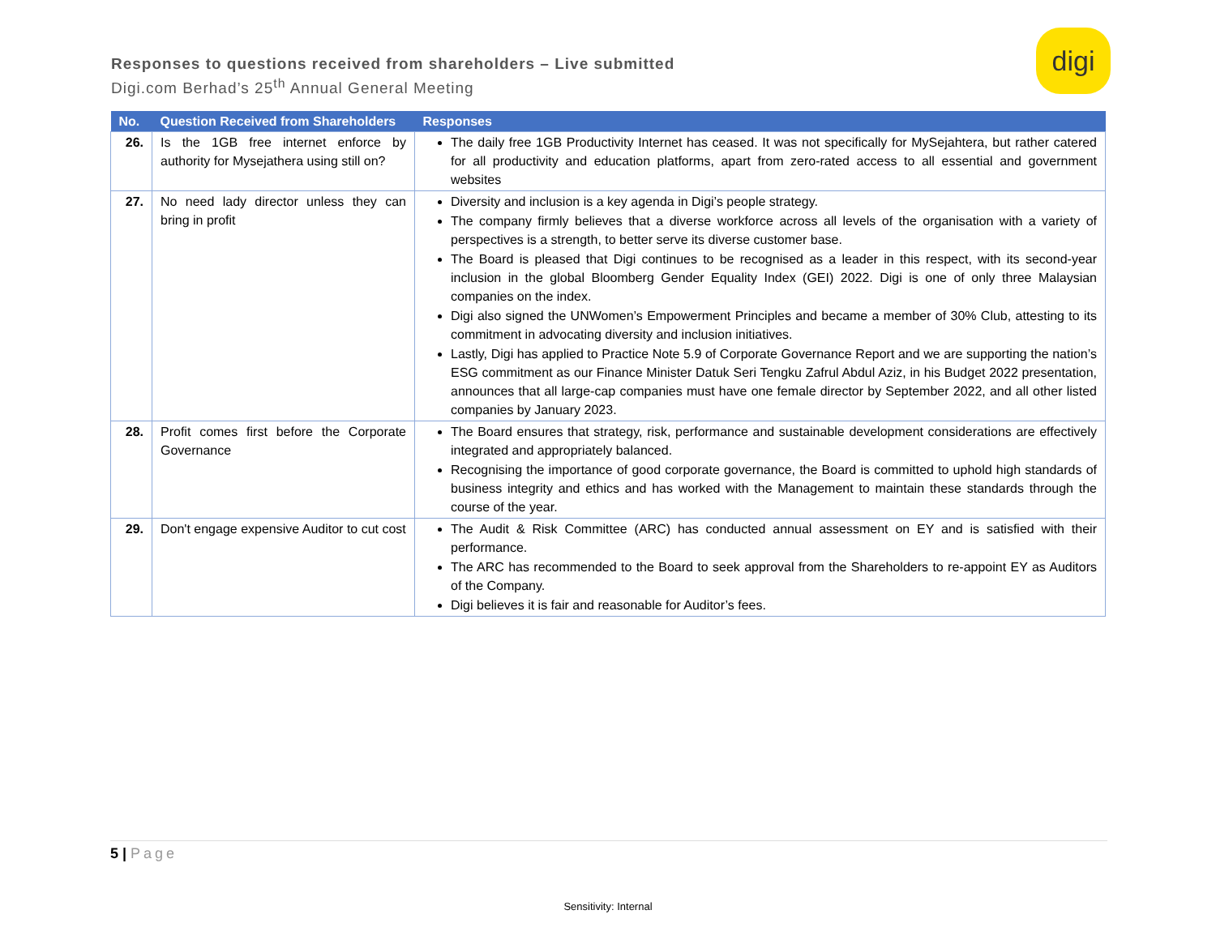Responses to questions received from shareholders – Live submitted
Digi.com Berhad’s 25<sup>th</sup> Annual General Meeting
digi
| No. | Question Received from Shareholders | Responses |
| --- | --- | --- |
| 26. | Is the 1GB free internet enforce by authority for Mysejathera using still on? | The daily free 1GB Productivity Internet has ceased. It was not specifically for MySejahtera, but rather catered for all productivity and education platforms, apart from zero-rated access to all essential and government websites |
| 27. | No need lady director unless they can bring in profit | Diversity and inclusion is a key agenda in Digi’s people strategy. The company firmly believes that a diverse workforce across all levels of the organisation with a variety of perspectives is a strength, to better serve its diverse customer base. The Board is pleased that Digi continues to be recognised as a leader in this respect, with its second-year inclusion in the global Bloomberg Gender Equality Index (GEI) 2022. Digi is one of only three Malaysian companies on the index. Digi also signed the UNWomen’s Empowerment Principles and became a member of 30% Club, attesting to its commitment in advocating diversity and inclusion initiatives. Lastly, Digi has applied to Practice Note 5.9 of Corporate Governance Report and we are supporting the nation’s ESG commitment as our Finance Minister Datuk Seri Tengku Zafrul Abdul Aziz, in his Budget 2022 presentation, announces that all large-cap companies must have one female director by September 2022, and all other listed companies by January 2023. |
| 28. | Profit comes first before the Corporate Governance | The Board ensures that strategy, risk, performance and sustainable development considerations are effectively integrated and appropriately balanced. Recognising the importance of good corporate governance, the Board is committed to uphold high standards of business integrity and ethics and has worked with the Management to maintain these standards through the course of the year. |
| 29. | Don't engage expensive Auditor to cut cost | The Audit & Risk Committee (ARC) has conducted annual assessment on EY and is satisfied with their performance. The ARC has recommended to the Board to seek approval from the Shareholders to re-appoint EY as Auditors of the Company. Digi believes it is fair and reasonable for Auditor’s fees. |
5 | Page
Sensitivity: Internal